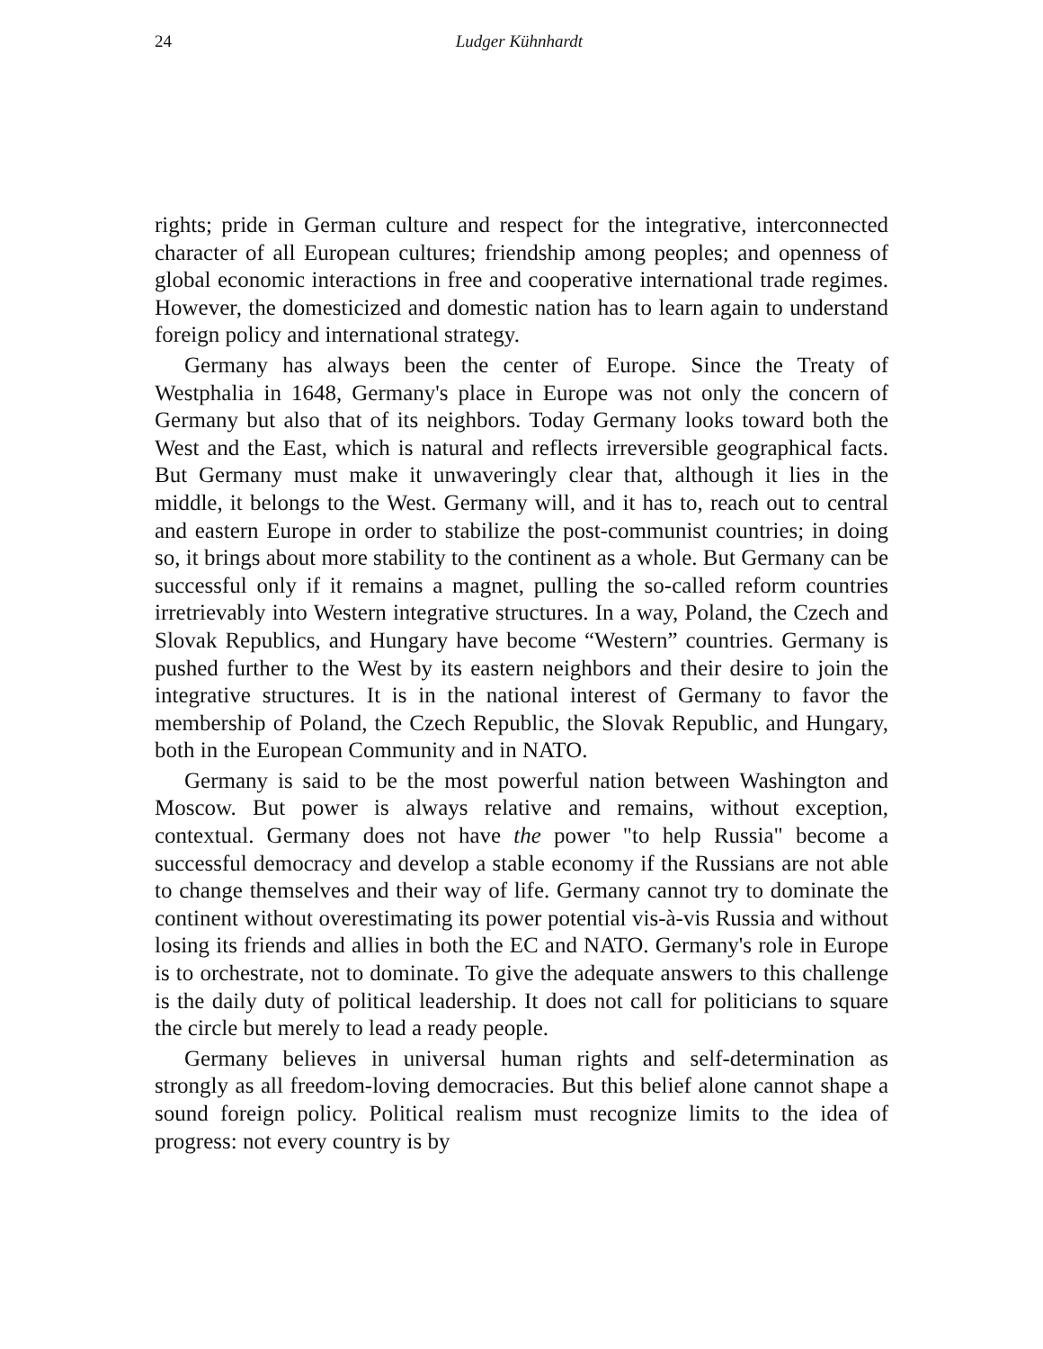24 Ludger Kühnhardt
rights; pride in German culture and respect for the integrative, interconnected character of all European cultures; friendship among peoples; and openness of global economic interactions in free and cooperative international trade regimes. However, the domesticized and domestic nation has to learn again to understand foreign policy and international strategy.
Germany has always been the center of Europe. Since the Treaty of Westphalia in 1648, Germany's place in Europe was not only the concern of Germany but also that of its neighbors. Today Germany looks toward both the West and the East, which is natural and reflects irreversible geographical facts. But Germany must make it unwaveringly clear that, although it lies in the middle, it belongs to the West. Germany will, and it has to, reach out to central and eastern Europe in order to stabilize the post-communist countries; in doing so, it brings about more stability to the continent as a whole. But Germany can be successful only if it remains a magnet, pulling the so-called reform countries irretrievably into Western integrative structures. In a way, Poland, the Czech and Slovak Republics, and Hungary have become “Western” countries. Germany is pushed further to the West by its eastern neighbors and their desire to join the integrative structures. It is in the national interest of Germany to favor the membership of Poland, the Czech Republic, the Slovak Republic, and Hungary, both in the European Community and in NATO.
Germany is said to be the most powerful nation between Washington and Moscow. But power is always relative and remains, without exception, contextual. Germany does not have the power "to help Russia" become a successful democracy and develop a stable economy if the Russians are not able to change themselves and their way of life. Germany cannot try to dominate the continent without overestimating its power potential vis-à-vis Russia and without losing its friends and allies in both the EC and NATO. Germany's role in Europe is to orchestrate, not to dominate. To give the adequate answers to this challenge is the daily duty of political leadership. It does not call for politicians to square the circle but merely to lead a ready people.
Germany believes in universal human rights and self-determination as strongly as all freedom-loving democracies. But this belief alone cannot shape a sound foreign policy. Political realism must recognize limits to the idea of progress: not every country is by